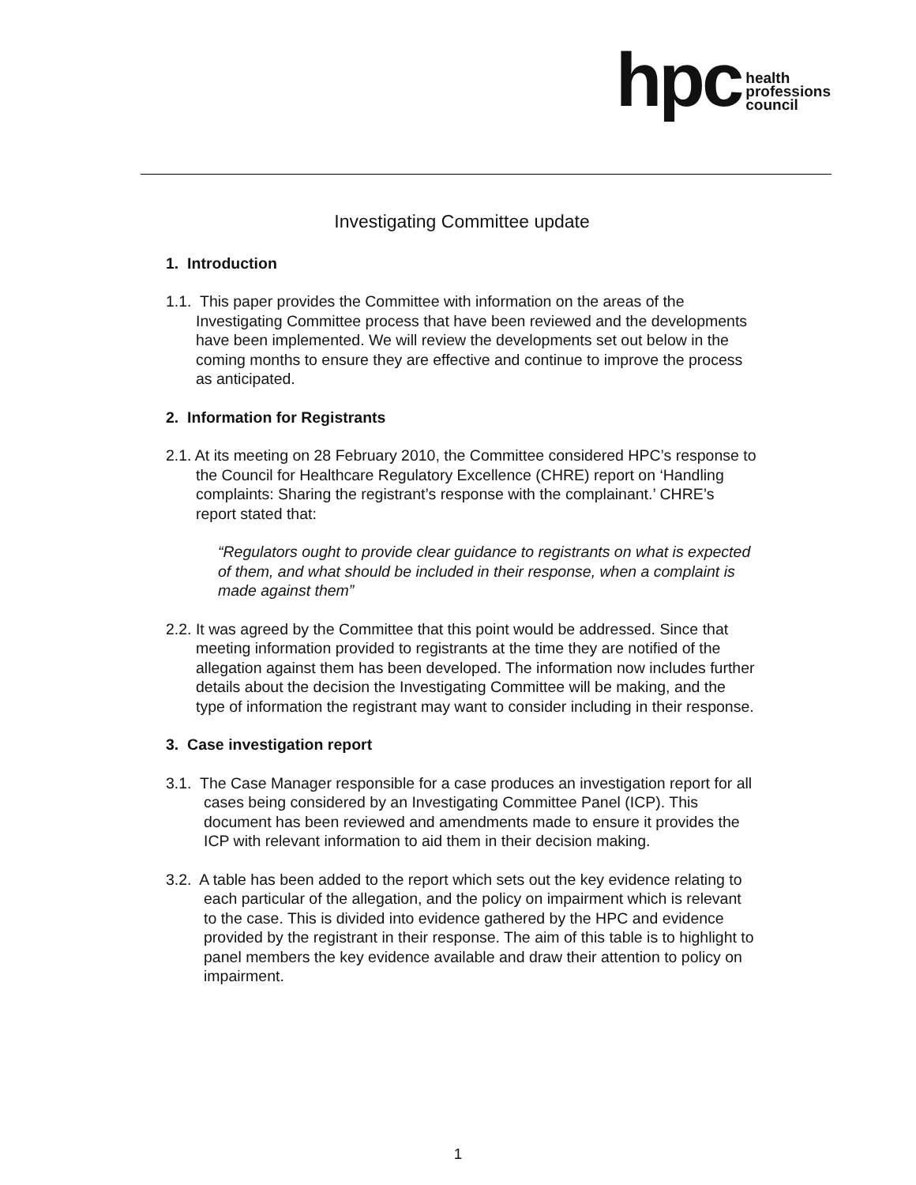hpc
health
professions
council
Investigating Committee update
1. Introduction
1.1. This paper provides the Committee with information on the areas of the Investigating Committee process that have been reviewed and the developments have been implemented. We will review the developments set out below in the coming months to ensure they are effective and continue to improve the process as anticipated.
2. Information for Registrants
2.1. At its meeting on 28 February 2010, the Committee considered HPC’s response to the Council for Healthcare Regulatory Excellence (CHRE) report on ‘Handling complaints: Sharing the registrant’s response with the complainant.’ CHRE’s report stated that:
“Regulators ought to provide clear guidance to registrants on what is expected of them, and what should be included in their response, when a complaint is made against them”
2.2. It was agreed by the Committee that this point would be addressed. Since that meeting information provided to registrants at the time they are notified of the allegation against them has been developed. The information now includes further details about the decision the Investigating Committee will be making, and the type of information the registrant may want to consider including in their response.
3. Case investigation report
3.1. The Case Manager responsible for a case produces an investigation report for all cases being considered by an Investigating Committee Panel (ICP). This document has been reviewed and amendments made to ensure it provides the ICP with relevant information to aid them in their decision making.
3.2. A table has been added to the report which sets out the key evidence relating to each particular of the allegation, and the policy on impairment which is relevant to the case. This is divided into evidence gathered by the HPC and evidence provided by the registrant in their response. The aim of this table is to highlight to panel members the key evidence available and draw their attention to policy on impairment.
1